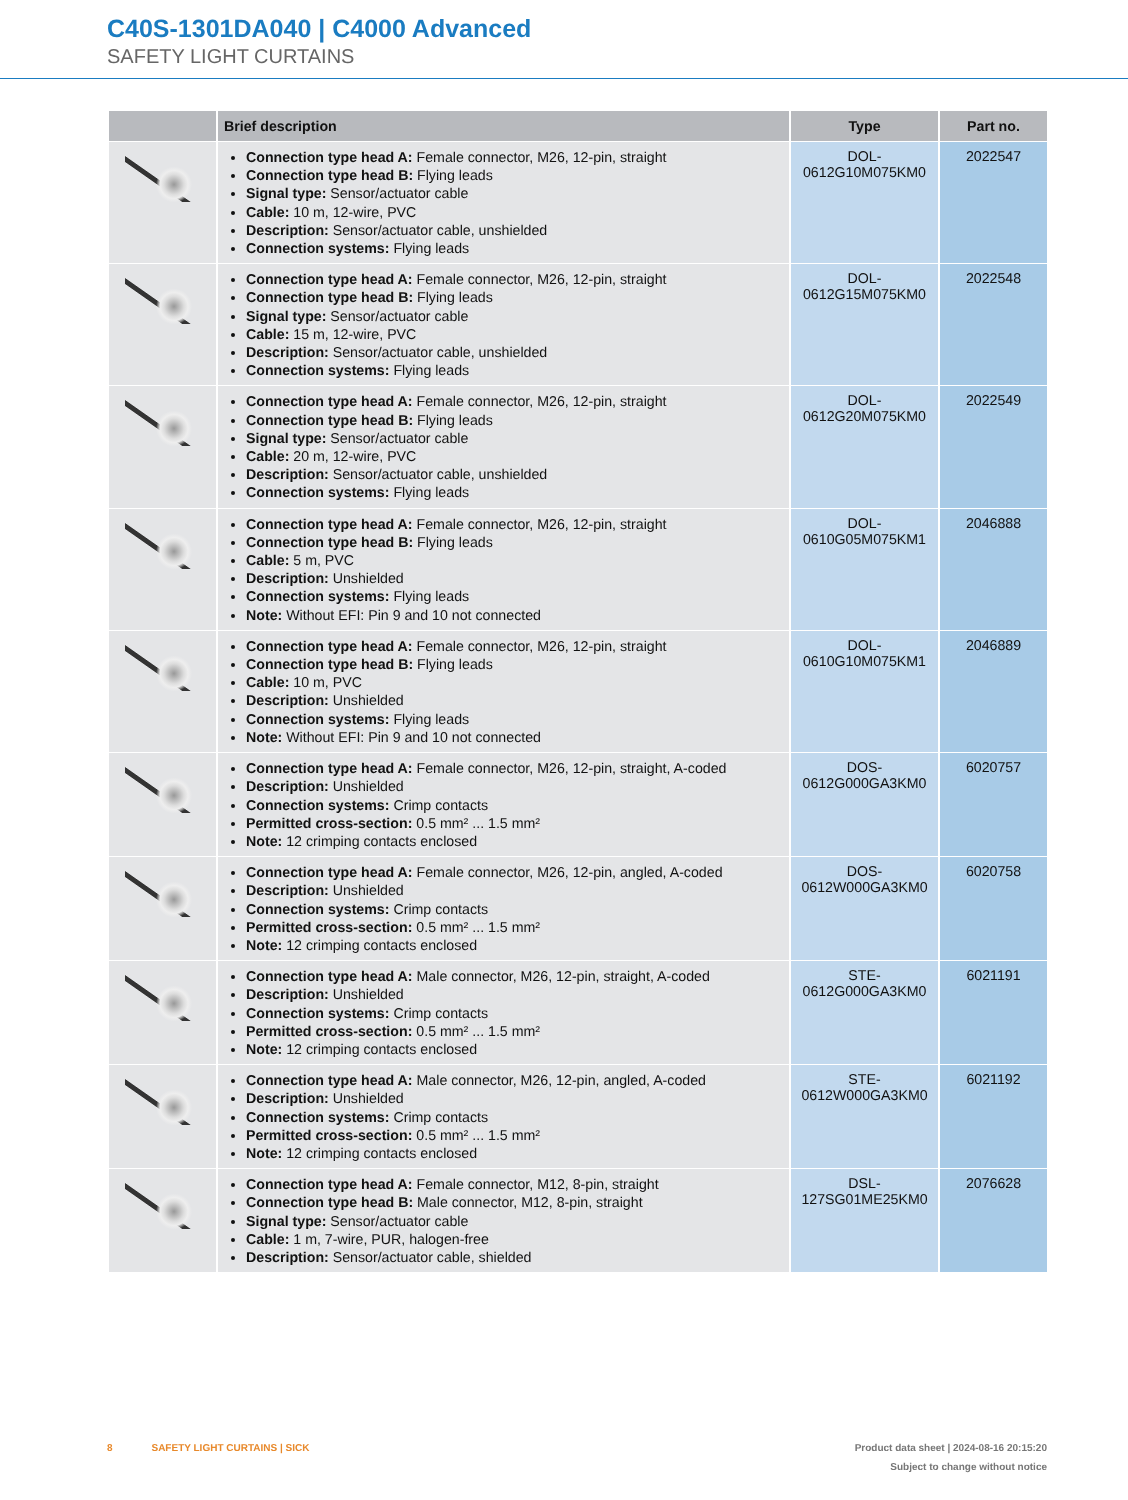C40S-1301DA040 | C4000 Advanced
SAFETY LIGHT CURTAINS
| | Brief description | Type | Part no. |
| --- | --- | --- | --- |
| | Connection type head A: Female connector, M26, 12-pin, straight Connection type head B: Flying leads Signal type: Sensor/actuator cable Cable: 10 m, 12-wire, PVC Description: Sensor/actuator cable, unshielded Connection systems: Flying leads | DOL- 0612G10M075KM0 | 2022547 |
| | Connection type head A: Female connector, M26, 12-pin, straight Connection type head B: Flying leads Signal type: Sensor/actuator cable Cable: 15 m, 12-wire, PVC Description: Sensor/actuator cable, unshielded Connection systems: Flying leads | DOL- 0612G15M075KM0 | 2022548 |
| | Connection type head A: Female connector, M26, 12-pin, straight Connection type head B: Flying leads Signal type: Sensor/actuator cable Cable: 20 m, 12-wire, PVC Description: Sensor/actuator cable, unshielded Connection systems: Flying leads | DOL- 0612G20M075KM0 | 2022549 |
| | Connection type head A: Female connector, M26, 12-pin, straight Connection type head B: Flying leads Cable: 5 m, PVC Description: Unshielded Connection systems: Flying leads Note: Without EFI: Pin 9 and 10 not connected | DOL- 0610G05M075KM1 | 2046888 |
| | Connection type head A: Female connector, M26, 12-pin, straight Connection type head B: Flying leads Cable: 10 m, PVC Description: Unshielded Connection systems: Flying leads Note: Without EFI: Pin 9 and 10 not connected | DOL- 0610G10M075KM1 | 2046889 |
| | Connection type head A: Female connector, M26, 12-pin, straight, A-coded Description: Unshielded Connection systems: Crimp contacts Permitted cross-section: 0.5 mm² ... 1.5 mm² Note: 12 crimping contacts enclosed | DOS- 0612G000GA3KM0 | 6020757 |
| | Connection type head A: Female connector, M26, 12-pin, angled, A-coded Description: Unshielded Connection systems: Crimp contacts Permitted cross-section: 0.5 mm² ... 1.5 mm² Note: 12 crimping contacts enclosed | DOS- 0612W000GA3KM0 | 6020758 |
| | Connection type head A: Male connector, M26, 12-pin, straight, A-coded Description: Unshielded Connection systems: Crimp contacts Permitted cross-section: 0.5 mm² ... 1.5 mm² Note: 12 crimping contacts enclosed | STE- 0612G000GA3KM0 | 6021191 |
| | Connection type head A: Male connector, M26, 12-pin, angled, A-coded Description: Unshielded Connection systems: Crimp contacts Permitted cross-section: 0.5 mm² ... 1.5 mm² Note: 12 crimping contacts enclosed | STE- 0612W000GA3KM0 | 6021192 |
| | Connection type head A: Female connector, M12, 8-pin, straight Connection type head B: Male connector, M12, 8-pin, straight Signal type: Sensor/actuator cable Cable: 1 m, 7-wire, PUR, halogen-free Description: Sensor/actuator cable, shielded | DSL- 127SG01ME25KM0 | 2076628 |
8 SAFETY LIGHT CURTAINS | SICK
Product data sheet | 2024-08-16 20:15:20
Subject to change without notice